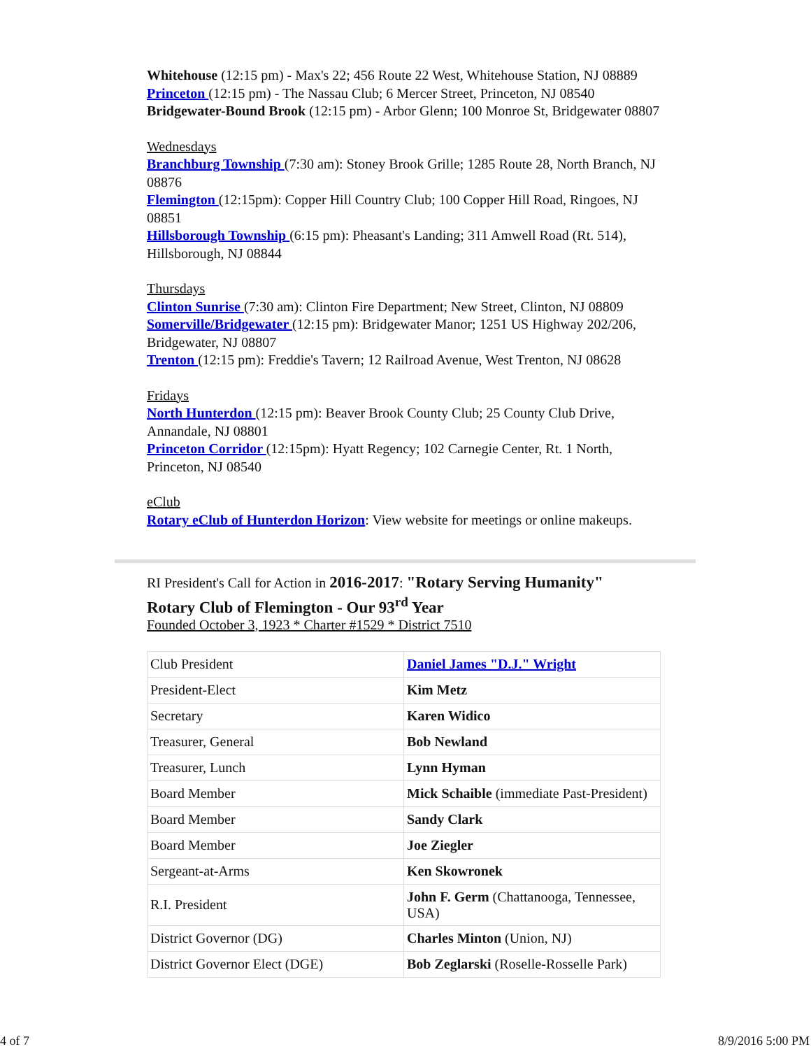Whitehouse (12:15 pm) - Max's 22; 456 Route 22 West, Whitehouse Station, NJ 08889
Princeton (12:15 pm) - The Nassau Club; 6 Mercer Street, Princeton, NJ 08540
Bridgewater-Bound Brook (12:15 pm) - Arbor Glenn; 100 Monroe St, Bridgewater 08807
Wednesdays
Branchburg Township (7:30 am): Stoney Brook Grille; 1285 Route 28, North Branch, NJ 08876
Flemington (12:15pm): Copper Hill Country Club; 100 Copper Hill Road, Ringoes, NJ 08851
Hillsborough Township (6:15 pm): Pheasant's Landing; 311 Amwell Road (Rt. 514), Hillsborough, NJ 08844
Thursdays
Clinton Sunrise (7:30 am): Clinton Fire Department; New Street, Clinton, NJ 08809
Somerville/Bridgewater (12:15 pm): Bridgewater Manor; 1251 US Highway 202/206, Bridgewater, NJ 08807
Trenton (12:15 pm): Freddie's Tavern; 12 Railroad Avenue, West Trenton, NJ 08628
Fridays
North Hunterdon (12:15 pm): Beaver Brook County Club; 25 County Club Drive, Annandale, NJ 08801
Princeton Corridor (12:15pm): Hyatt Regency; 102 Carnegie Center, Rt. 1 North, Princeton, NJ 08540
eClub
Rotary eClub of Hunterdon Horizon: View website for meetings or online makeups.
RI President's Call for Action in 2016-2017: "Rotary Serving Humanity"
Rotary Club of Flemington - Our 93<sup>rd</sup> Year
Founded October 3, 1923 * Charter #1529 * District 7510
| Club President | Daniel James "D.J." Wright |
| President-Elect | Kim Metz |
| Secretary | Karen Widico |
| Treasurer, General | Bob Newland |
| Treasurer, Lunch | Lynn Hyman |
| Board Member | Mick Schaible (immediate Past-President) |
| Board Member | Sandy Clark |
| Board Member | Joe Ziegler |
| Sergeant-at-Arms | Ken Skowronek |
| R.I. President | John F. Germ (Chattanooga, Tennessee, USA) |
| District Governor (DG) | Charles Minton (Union, NJ) |
| District Governor Elect (DGE) | Bob Zeglarski (Roselle-Rosselle Park) |
4 of 7 8/9/2016 5:00 PM